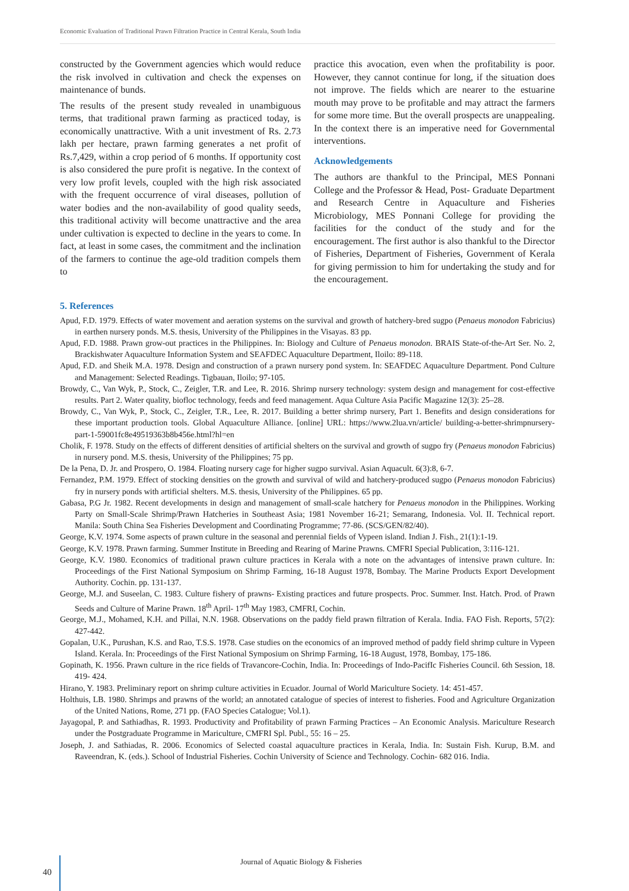Economic Evaluation of Traditional Prawn Filtration Practice in Central Kerala, South India
constructed by the Government agencies which would reduce the risk involved in cultivation and check the expenses on maintenance of bunds.
The results of the present study revealed in unambiguous terms, that traditional prawn farming as practiced today, is economically unattractive. With a unit investment of Rs. 2.73 lakh per hectare, prawn farming generates a net profit of Rs.7,429, within a crop period of 6 months. If opportunity cost is also considered the pure profit is negative. In the context of very low profit levels, coupled with the high risk associated with the frequent occurrence of viral diseases, pollution of water bodies and the non-availability of good quality seeds, this traditional activity will become unattractive and the area under cultivation is expected to decline in the years to come. In fact, at least in some cases, the commitment and the inclination of the farmers to continue the age-old tradition compels them to
practice this avocation, even when the profitability is poor. However, they cannot continue for long, if the situation does not improve. The fields which are nearer to the estuarine mouth may prove to be profitable and may attract the farmers for some more time. But the overall prospects are unappealing. In the context there is an imperative need for Governmental interventions.
Acknowledgements
The authors are thankful to the Principal, MES Ponnani College and the Professor & Head, Post- Graduate Department and Research Centre in Aquaculture and Fisheries Microbiology, MES Ponnani College for providing the facilities for the conduct of the study and for the encouragement. The first author is also thankful to the Director of Fisheries, Department of Fisheries, Government of Kerala for giving permission to him for undertaking the study and for the encouragement.
5. References
Apud, F.D. 1979. Effects of water movement and aeration systems on the survival and growth of hatchery-bred sugpo (Penaeus monodon Fabricius) in earthen nursery ponds. M.S. thesis, University of the Philippines in the Visayas. 83 pp.
Apud, F.D. 1988. Prawn grow-out practices in the Philippines. In: Biology and Culture of Penaeus monodon. BRAIS State-of-the-Art Ser. No. 2, Brackishwater Aquaculture Information System and SEAFDEC Aquaculture Department, Iloilo: 89-118.
Apud, F.D. and Sheik M.A. 1978. Design and construction of a prawn nursery pond system. In: SEAFDEC Aquaculture Department. Pond Culture and Management: Selected Readings. Tigbauan, Iloilo; 97-105.
Browdy, C., Van Wyk, P., Stock, C., Zeigler, T.R. and Lee, R. 2016. Shrimp nursery technology: system design and management for cost-effective results. Part 2. Water quality, biofloc technology, feeds and feed management. Aqua Culture Asia Pacific Magazine 12(3): 25–28.
Browdy, C., Van Wyk, P., Stock, C., Zeigler, T.R., Lee, R. 2017. Building a better shrimp nursery, Part 1. Benefits and design considerations for these important production tools. Global Aquaculture Alliance. [online] URL: https://www.2lua.vn/article/ building-a-better-shrimpnursery-part-1-59001fc8e49519363b8b456e.html?hl=en
Cholik, F. 1978. Study on the effects of different densities of artificial shelters on the survival and growth of sugpo fry (Penaeus monodon Fabricius) in nursery pond. M.S. thesis, University of the Philippines; 75 pp.
De la Pena, D. Jr. and Prospero, O. 1984. Floating nursery cage for higher sugpo survival. Asian Aquacult. 6(3):8, 6-7.
Fernandez, P.M. 1979. Effect of stocking densities on the growth and survival of wild and hatchery-produced sugpo (Penaeus monodon Fabricius) fry in nursery ponds with artificial shelters. M.S. thesis, University of the Philippines. 65 pp.
Gabasa, P.G Jr. 1982. Recent developments in design and management of small-scale hatchery for Penaeus monodon in the Philippines. Working Party on Small-Scale Shrimp/Prawn Hatcheries in Southeast Asia; 1981 November 16-21; Semarang, Indonesia. Vol. II. Technical report. Manila: South China Sea Fisheries Development and Coordinating Programme; 77-86. (SCS/GEN/82/40).
George, K.V. 1974. Some aspects of prawn culture in the seasonal and perennial fields of Vypeen island. Indian J. Fish., 21(1):1-19.
George, K.V. 1978. Prawn farming. Summer Institute in Breeding and Rearing of Marine Prawns. CMFRI Special Publication, 3:116-121.
George, K.V. 1980. Economics of traditional prawn culture practices in Kerala with a note on the advantages of intensive prawn culture. In: Proceedings of the First National Symposium on Shrimp Farming, 16-18 August 1978, Bombay. The Marine Products Export Development Authority. Cochin. pp. 131-137.
George, M.J. and Suseelan, C. 1983. Culture fishery of prawns- Existing practices and future prospects. Proc. Summer. Inst. Hatch. Prod. of Prawn Seeds and Culture of Marine Prawn. 18<sup>th</sup> April- 17<sup>th</sup> May 1983, CMFRI, Cochin.
George, M.J., Mohamed, K.H. and Pillai, N.N. 1968. Observations on the paddy field prawn filtration of Kerala. India. FAO Fish. Reports, 57(2): 427-442.
Gopalan, U.K., Purushan, K.S. and Rao, T.S.S. 1978. Case studies on the economics of an improved method of paddy field shrimp culture in Vypeen Island. Kerala. In: Proceedings of the First National Symposium on Shrimp Farming, 16-18 August, 1978, Bombay, 175-186.
Gopinath, K. 1956. Prawn culture in the rice fields of Travancore-Cochin, India. In: Proceedings of Indo-PacifIc Fisheries Council. 6th Session, 18. 419- 424.
Hirano, Y. 1983. Preliminary report on shrimp culture activities in Ecuador. Journal of World Mariculture Society. 14: 451-457.
Holthuis, LB. 1980. Shrimps and prawns of the world; an annotated catalogue of species of interest to fisheries. Food and Agriculture Organization of the United Nations, Rome, 271 pp. (FAO Species Catalogue; Vol.1).
Jayagopal, P. and Sathiadhas, R. 1993. Productivity and Profitability of prawn Farming Practices – An Economic Analysis. Mariculture Research under the Postgraduate Programme in Mariculture, CMFRI Spl. Publ., 55: 16 – 25.
Joseph, J. and Sathiadas, R. 2006. Economics of Selected coastal aquaculture practices in Kerala, India. In: Sustain Fish. Kurup, B.M. and Raveendran, K. (eds.). School of Industrial Fisheries. Cochin University of Science and Technology. Cochin- 682 016. India.
Journal of Aquatic Biology & Fisheries
40